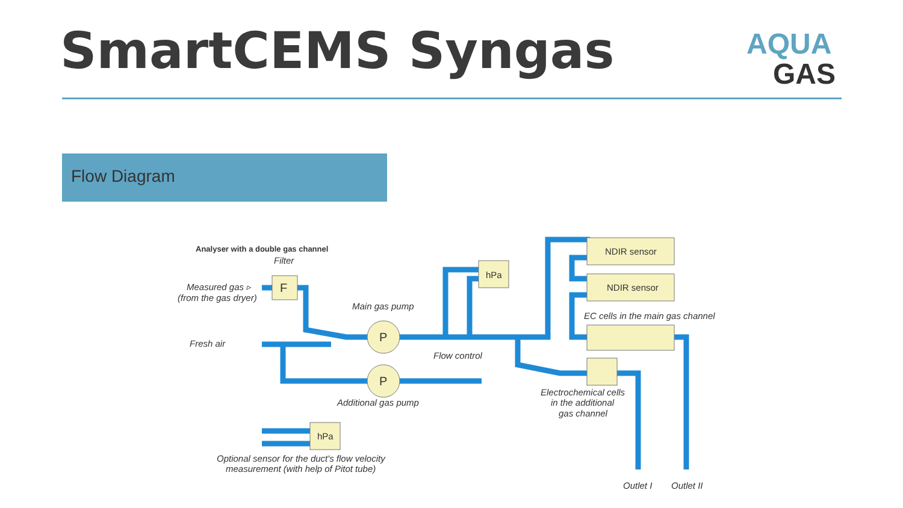SmartCEMS Syngas
AQUA
GAS
Flow Diagram
Analyser with a double gas channel
Filter
F
Measured gas ▹
(from the gas dryer)
Main gas pump
Fresh air
P
P
Flow control
hPa
hPa
Additional gas pump
NDIR sensor
NDIR sensor
EC cells in the main gas channel
Electrochemical cells
in the additional
gas channel
Optional sensor for the duct's flow velocity
measurement (with help of Pitot tube)
Outlet I
Outlet II